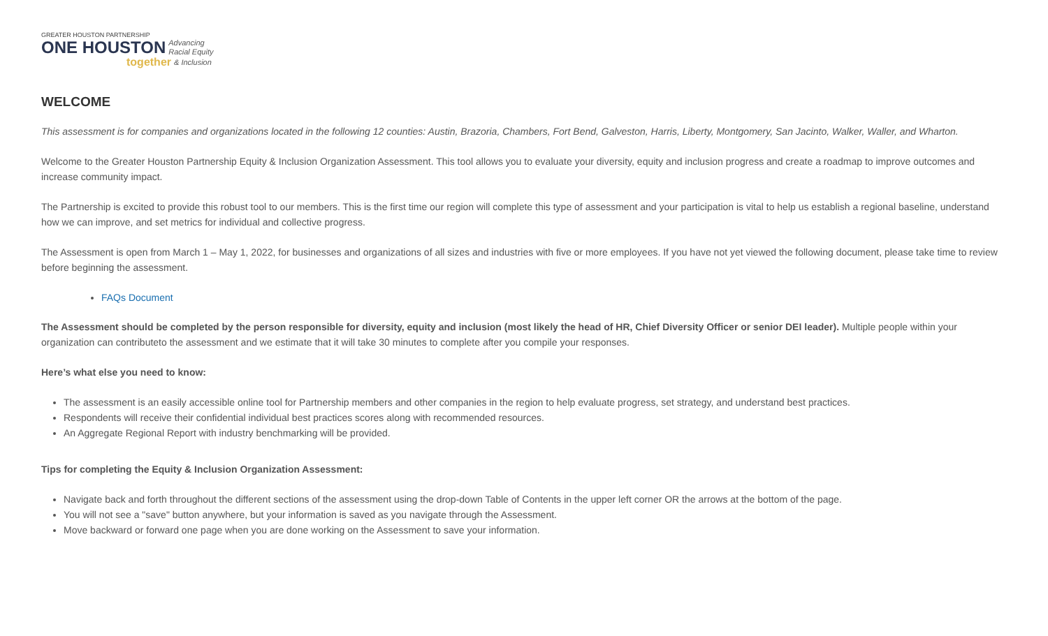GREATER HOUSTON PARTNERSHIP
ONE HOUSTON Advancing
Racial Equity
together & Inclusion
WELCOME
This assessment is for companies and organizations located in the following 12 counties: Austin, Brazoria, Chambers, Fort Bend, Galveston, Harris, Liberty, Montgomery, San Jacinto, Walker, Waller, and Wharton.
Welcome to the Greater Houston Partnership Equity & Inclusion Organization Assessment. This tool allows you to evaluate your diversity, equity and inclusion progress and create a roadmap to improve outcomes and increase community impact.
The Partnership is excited to provide this robust tool to our members. This is the first time our region will complete this type of assessment and your participation is vital to help us establish a regional baseline, understand how we can improve, and set metrics for individual and collective progress.
The Assessment is open from March 1 – May 1, 2022, for businesses and organizations of all sizes and industries with five or more employees. If you have not yet viewed the following document, please take time to review before beginning the assessment.
FAQs Document
The Assessment should be completed by the person responsible for diversity, equity and inclusion (most likely the head of HR, Chief Diversity Officer or senior DEI leader). Multiple people within your organization can contributeto the assessment and we estimate that it will take 30 minutes to complete after you compile your responses.
Here’s what else you need to know:
The assessment is an easily accessible online tool for Partnership members and other companies in the region to help evaluate progress, set strategy, and understand best practices.
Respondents will receive their confidential individual best practices scores along with recommended resources.
An Aggregate Regional Report with industry benchmarking will be provided.
Tips for completing the Equity & Inclusion Organization Assessment:
Navigate back and forth throughout the different sections of the assessment using the drop-down Table of Contents in the upper left corner OR the arrows at the bottom of the page.
You will not see a "save" button anywhere, but your information is saved as you navigate through the Assessment.
Move backward or forward one page when you are done working on the Assessment to save your information.